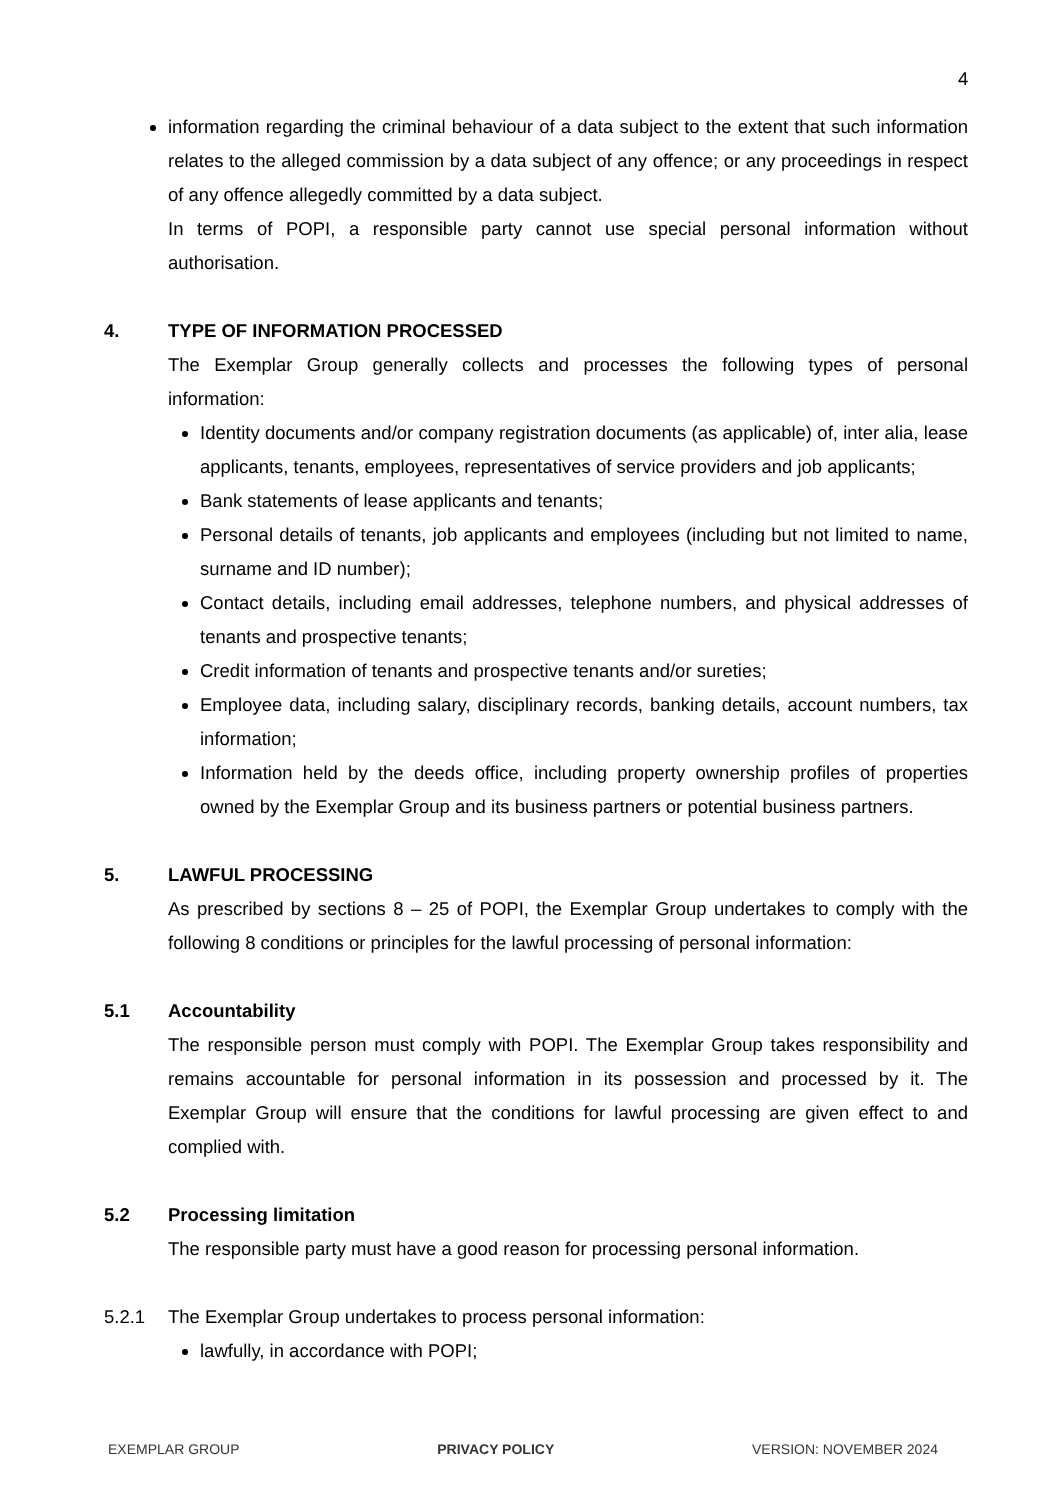4
information regarding the criminal behaviour of a data subject to the extent that such information relates to the alleged commission by a data subject of any offence; or any proceedings in respect of any offence allegedly committed by a data subject.
In terms of POPI, a responsible party cannot use special personal information without authorisation.
4. TYPE OF INFORMATION PROCESSED
The Exemplar Group generally collects and processes the following types of personal information:
Identity documents and/or company registration documents (as applicable) of, inter alia, lease applicants, tenants, employees, representatives of service providers and job applicants;
Bank statements of lease applicants and tenants;
Personal details of tenants, job applicants and employees (including but not limited to name, surname and ID number);
Contact details, including email addresses, telephone numbers, and physical addresses of tenants and prospective tenants;
Credit information of tenants and prospective tenants and/or sureties;
Employee data, including salary, disciplinary records, banking details, account numbers, tax information;
Information held by the deeds office, including property ownership profiles of properties owned by the Exemplar Group and its business partners or potential business partners.
5. LAWFUL PROCESSING
As prescribed by sections 8 – 25 of POPI, the Exemplar Group undertakes to comply with the following 8 conditions or principles for the lawful processing of personal information:
5.1 Accountability
The responsible person must comply with POPI. The Exemplar Group takes responsibility and remains accountable for personal information in its possession and processed by it. The Exemplar Group will ensure that the conditions for lawful processing are given effect to and complied with.
5.2 Processing limitation
The responsible party must have a good reason for processing personal information.
5.2.1 The Exemplar Group undertakes to process personal information:
lawfully, in accordance with POPI;
EXEMPLAR GROUP PRIVACY POLICY VERSION: NOVEMBER 2024